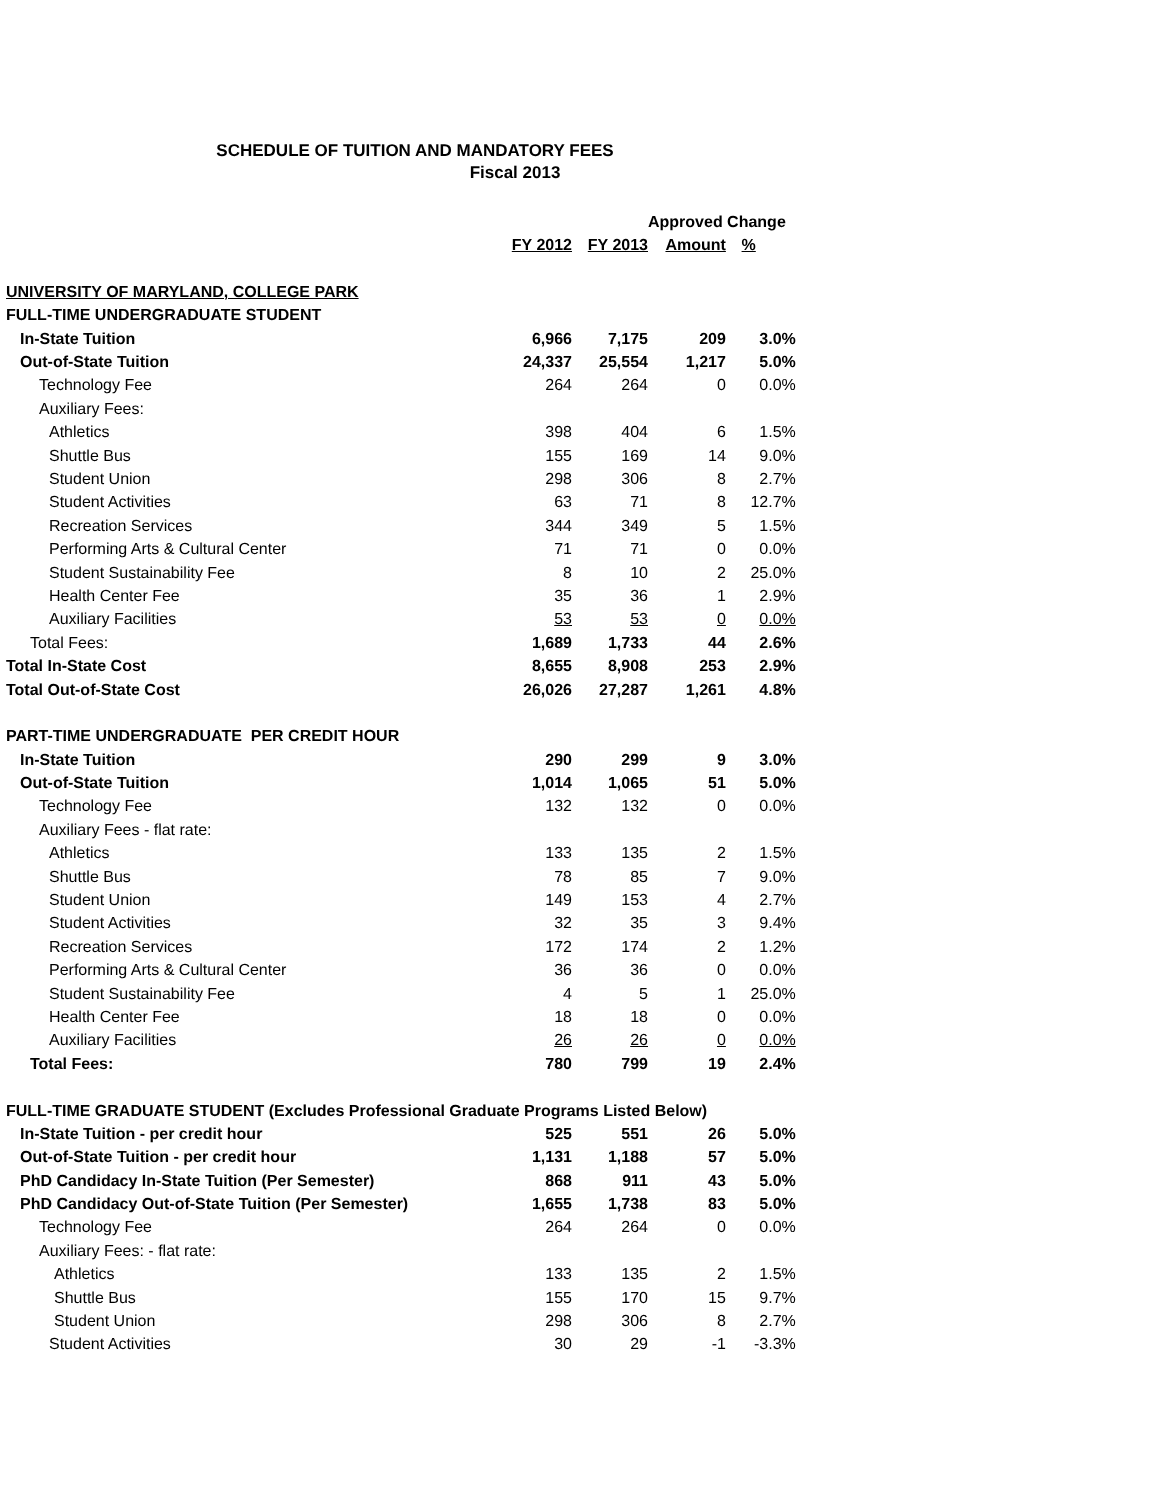SCHEDULE OF TUITION AND MANDATORY FEES
Fiscal 2013
| | | | Approved Change | |
| | FY 2012 | FY 2013 | Amount | % |
| UNIVERSITY OF MARYLAND, COLLEGE PARK | | | | |
| FULL-TIME UNDERGRADUATE STUDENT | | | | |
| In-State Tuition | 6,966 | 7,175 | 209 | 3.0% |
| Out-of-State Tuition | 24,337 | 25,554 | 1,217 | 5.0% |
| Technology Fee | 264 | 264 | 0 | 0.0% |
| Auxiliary Fees: | | | | |
| Athletics | 398 | 404 | 6 | 1.5% |
| Shuttle Bus | 155 | 169 | 14 | 9.0% |
| Student Union | 298 | 306 | 8 | 2.7% |
| Student Activities | 63 | 71 | 8 | 12.7% |
| Recreation Services | 344 | 349 | 5 | 1.5% |
| Performing Arts & Cultural Center | 71 | 71 | 0 | 0.0% |
| Student Sustainability Fee | 8 | 10 | 2 | 25.0% |
| Health Center Fee | 35 | 36 | 1 | 2.9% |
| Auxiliary Facilities | 53 | 53 | 0 | 0.0% |
| Total Fees: | 1,689 | 1,733 | 44 | 2.6% |
| Total In-State Cost | 8,655 | 8,908 | 253 | 2.9% |
| Total Out-of-State Cost | 26,026 | 27,287 | 1,261 | 4.8% |
| PART-TIME UNDERGRADUATE PER CREDIT HOUR | | | | |
| In-State Tuition | 290 | 299 | 9 | 3.0% |
| Out-of-State Tuition | 1,014 | 1,065 | 51 | 5.0% |
| Technology Fee | 132 | 132 | 0 | 0.0% |
| Auxiliary Fees - flat rate: | | | | |
| Athletics | 133 | 135 | 2 | 1.5% |
| Shuttle Bus | 78 | 85 | 7 | 9.0% |
| Student Union | 149 | 153 | 4 | 2.7% |
| Student Activities | 32 | 35 | 3 | 9.4% |
| Recreation Services | 172 | 174 | 2 | 1.2% |
| Performing Arts & Cultural Center | 36 | 36 | 0 | 0.0% |
| Student Sustainability Fee | 4 | 5 | 1 | 25.0% |
| Health Center Fee | 18 | 18 | 0 | 0.0% |
| Auxiliary Facilities | 26 | 26 | 0 | 0.0% |
| Total Fees: | 780 | 799 | 19 | 2.4% |
| FULL-TIME GRADUATE STUDENT (Excludes Professional Graduate Programs Listed Below) | | | | |
| In-State Tuition - per credit hour | 525 | 551 | 26 | 5.0% |
| Out-of-State Tuition - per credit hour | 1,131 | 1,188 | 57 | 5.0% |
| PhD Candidacy In-State Tuition (Per Semester) | 868 | 911 | 43 | 5.0% |
| PhD Candidacy Out-of-State Tuition (Per Semester) | 1,655 | 1,738 | 83 | 5.0% |
| Technology Fee | 264 | 264 | 0 | 0.0% |
| Auxiliary Fees: - flat rate: | | | | |
| Athletics | 133 | 135 | 2 | 1.5% |
| Shuttle Bus | 155 | 170 | 15 | 9.7% |
| Student Union | 298 | 306 | 8 | 2.7% |
| Student Activities | 30 | 29 | -1 | -3.3% |